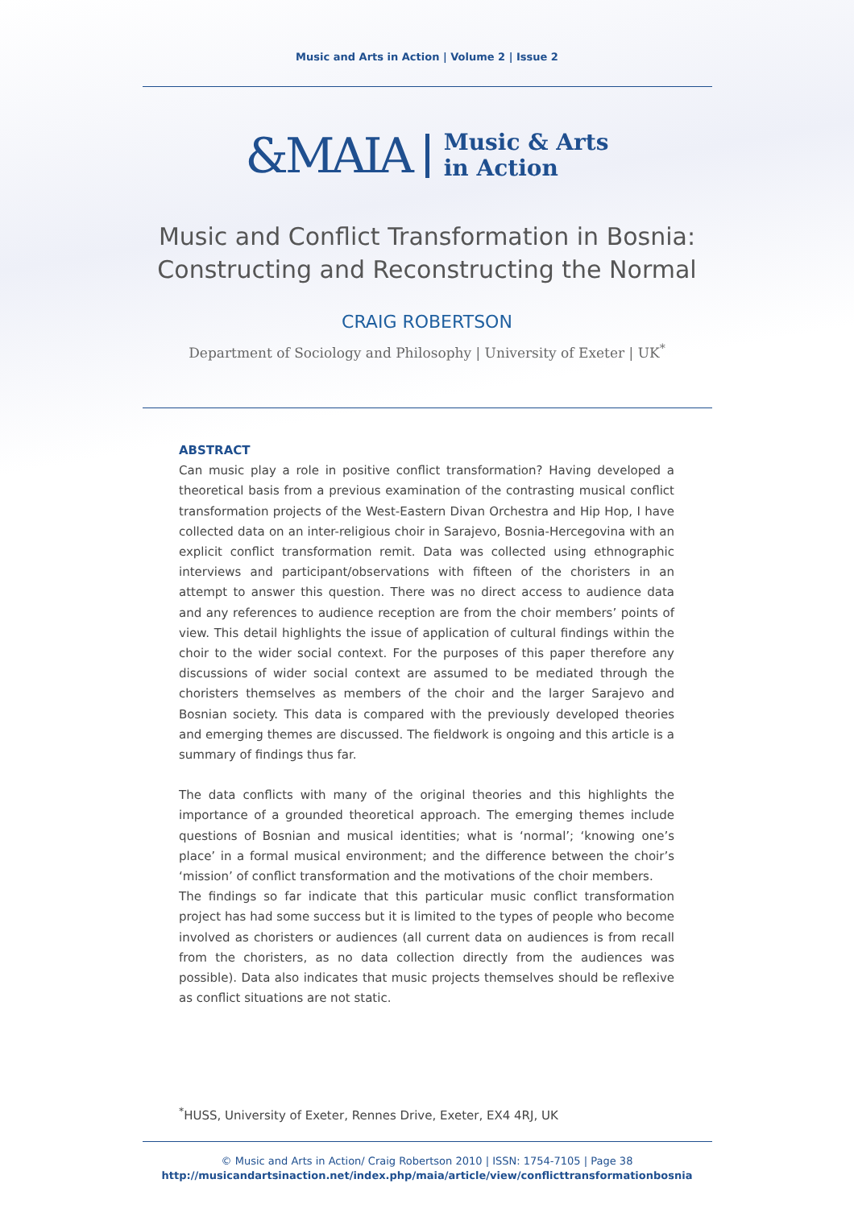Music and Arts in Action | Volume 2 | Issue 2
&MAIA Music & Arts
in Action
Music and Conflict Transformation in Bosnia:
Constructing and Reconstructing the Normal
CRAIG ROBERTSON
Department of Sociology and Philosophy | University of Exeter | UK<sup>*</sup>
ABSTRACT
Can music play a role in positive conflict transformation? Having developed a theoretical basis from a previous examination of the contrasting musical conflict transformation projects of the West-Eastern Divan Orchestra and Hip Hop, I have collected data on an inter-religious choir in Sarajevo, Bosnia-Hercegovina with an explicit conflict transformation remit. Data was collected using ethnographic interviews and participant/observations with fifteen of the choristers in an attempt to answer this question. There was no direct access to audience data and any references to audience reception are from the choir members’ points of view. This detail highlights the issue of application of cultural findings within the choir to the wider social context. For the purposes of this paper therefore any discussions of wider social context are assumed to be mediated through the choristers themselves as members of the choir and the larger Sarajevo and Bosnian society. This data is compared with the previously developed theories and emerging themes are discussed. The fieldwork is ongoing and this article is a summary of findings thus far.
The data conflicts with many of the original theories and this highlights the importance of a grounded theoretical approach. The emerging themes include questions of Bosnian and musical identities; what is ‘normal’; ‘knowing one’s place’ in a formal musical environment; and the difference between the choir’s ‘mission’ of conflict transformation and the motivations of the choir members.
The findings so far indicate that this particular music conflict transformation project has had some success but it is limited to the types of people who become involved as choristers or audiences (all current data on audiences is from recall from the choristers, as no data collection directly from the audiences was possible). Data also indicates that music projects themselves should be reflexive as conflict situations are not static.
<sup>*</sup> HUSS, University of Exeter, Rennes Drive, Exeter, EX4 4RJ, UK
© Music and Arts in Action/ Craig Robertson 2010 | ISSN: 1754-7105 | Page 38
http://musicandartsinaction.net/index.php/maia/article/view/conflicttransformationbosnia